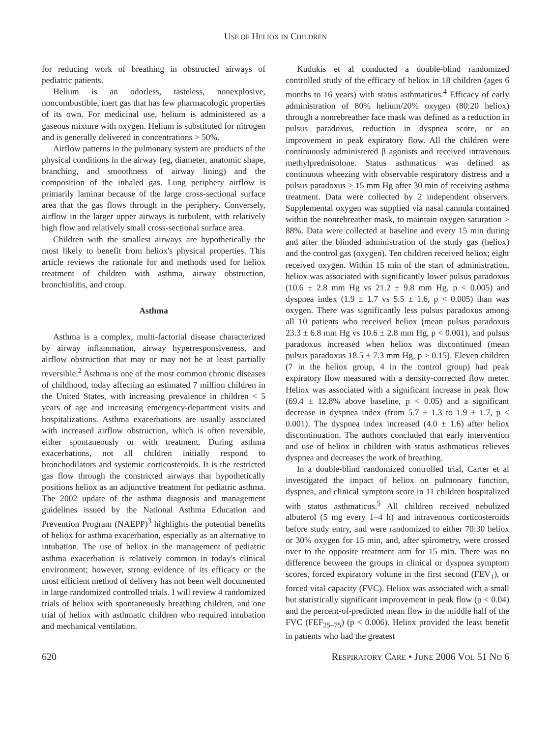USE OF HELIOX IN CHILDREN
for reducing work of breathing in obstructed airways of pediatric patients.
Helium is an odorless, tasteless, nonexplosive, noncombustible, inert gas that has few pharmacologic properties of its own. For medicinal use, helium is administered as a gaseous mixture with oxygen. Helium is substituted for nitrogen and is generally delivered in concentrations > 50%.
Airflow patterns in the pulmonary system are products of the physical conditions in the airway (eg, diameter, anatomic shape, branching, and smoothness of airway lining) and the composition of the inhaled gas. Lung periphery airflow is primarily laminar because of the large cross-sectional surface area that the gas flows through in the periphery. Conversely, airflow in the larger upper airways is turbulent, with relatively high flow and relatively small cross-sectional surface area.
Children with the smallest airways are hypothetically the most likely to benefit from heliox's physical properties. This article reviews the rationale for and methods used for heliox treatment of children with asthma, airway obstruction, bronchiolitis, and croup.
Asthma
Asthma is a complex, multi-factorial disease characterized by airway inflammation, airway hyperresponsiveness, and airflow obstruction that may or may not be at least partially reversible.<sup>2</sup> Asthma is one of the most common chronic diseases of childhood, today affecting an estimated 7 million children in the United States, with increasing prevalence in children < 5 years of age and increasing emergency-department visits and hospitalizations. Asthma exacerbations are usually associated with increased airflow obstruction, which is often reversible, either spontaneously or with treatment. During asthma exacerbations, not all children initially respond to bronchodilators and systemic corticosteroids. It is the restricted gas flow through the constricted airways that hypothetically positions heliox as an adjunctive treatment for pediatric asthma. The 2002 update of the asthma diagnosis and management guidelines issued by the National Asthma Education and Prevention Program (NAEPP)<sup>3</sup> highlights the potential benefits of heliox for asthma exacerbation, especially as an alternative to intubation. The use of heliox in the management of pediatric asthma exacerbation is relatively common in today's clinical environment; however, strong evidence of its efficacy or the most efficient method of delivery has not been well documented in large randomized controlled trials. I will review 4 randomized trials of heliox with spontaneously breathing children, and one trial of heliox with asthmatic children who required intubation and mechanical ventilation.
Kudukis et al conducted a double-blind randomized controlled study of the efficacy of heliox in 18 children (ages 6 months to 16 years) with status asthmaticus.<sup>4</sup> Efficacy of early administration of 80% helium/20% oxygen (80:20 heliox) through a nonrebreather face mask was defined as a reduction in pulsus paradoxus, reduction in dyspnea score, or an improvement in peak expiratory flow. All the children were continuously administered β agonists and received intravenous methylprednisolone. Status asthmaticus was defined as continuous wheezing with observable respiratory distress and a pulsus paradoxus > 15 mm Hg after 30 min of receiving asthma treatment. Data were collected by 2 independent observers. Supplemental oxygen was supplied via nasal cannula contained within the nonrebreather mask, to maintain oxygen saturation > 88%. Data were collected at baseline and every 15 min during and after the blinded administration of the study gas (heliox) and the control gas (oxygen). Ten children received heliox; eight received oxygen. Within 15 min of the start of administration, heliox was associated with significantly lower pulsus paradoxus (10.6 ± 2.8 mm Hg vs 21.2 ± 9.8 mm Hg, p < 0.005) and dyspnea index (1.9 ± 1.7 vs 5.5 ± 1.6, p < 0.005) than was oxygen. There was significantly less pulsus paradoxus among all 10 patients who received heliox (mean pulsus paradoxus 23.3 ± 6.8 mm Hg vs 10.6 ± 2.8 mm Hg, p < 0.001), and pulsus paradoxus increased when heliox was discontinued (mean pulsus paradoxus 18.5 ± 7.3 mm Hg, p > 0.15). Eleven children (7 in the heliox group, 4 in the control group) had peak expiratory flow measured with a density-corrected flow meter. Heliox was associated with a significant increase in peak flow (69.4 ± 12.8% above baseline, p < 0.05) and a significant decrease in dyspnea index (from 5.7 ± 1.3 to 1.9 ± 1.7, p < 0.001). The dyspnea index increased (4.0 ± 1.6) after heliox discontinuation. The authors concluded that early intervention and use of heliox in children with status asthmaticus relieves dyspnea and decreases the work of breathing.
In a double-blind randomized controlled trial, Carter et al investigated the impact of heliox on pulmonary function, dyspnea, and clinical symptom score in 11 children hospitalized with status asthmaticus.<sup>5</sup> All children received nebulized albuterol (5 mg every 1–4 h) and intravenous corticosteroids before study entry, and were randomized to either 70:30 heliox or 30% oxygen for 15 min, and, after spirometry, were crossed over to the opposite treatment arm for 15 min. There was no difference between the groups in clinical or dyspnea symptom scores, forced expiratory volume in the first second (FEV<sub>1</sub>), or forced vital capacity (FVC). Heliox was associated with a small but statistically significant improvement in peak flow (p < 0.04) and the percent-of-predicted mean flow in the middle half of the FVC (FEF<sub>25–75</sub>) (p < 0.006). Heliox provided the least benefit in patients who had the greatest
620 RESPIRATORY CARE • JUNE 2006 VOL 51 NO 6